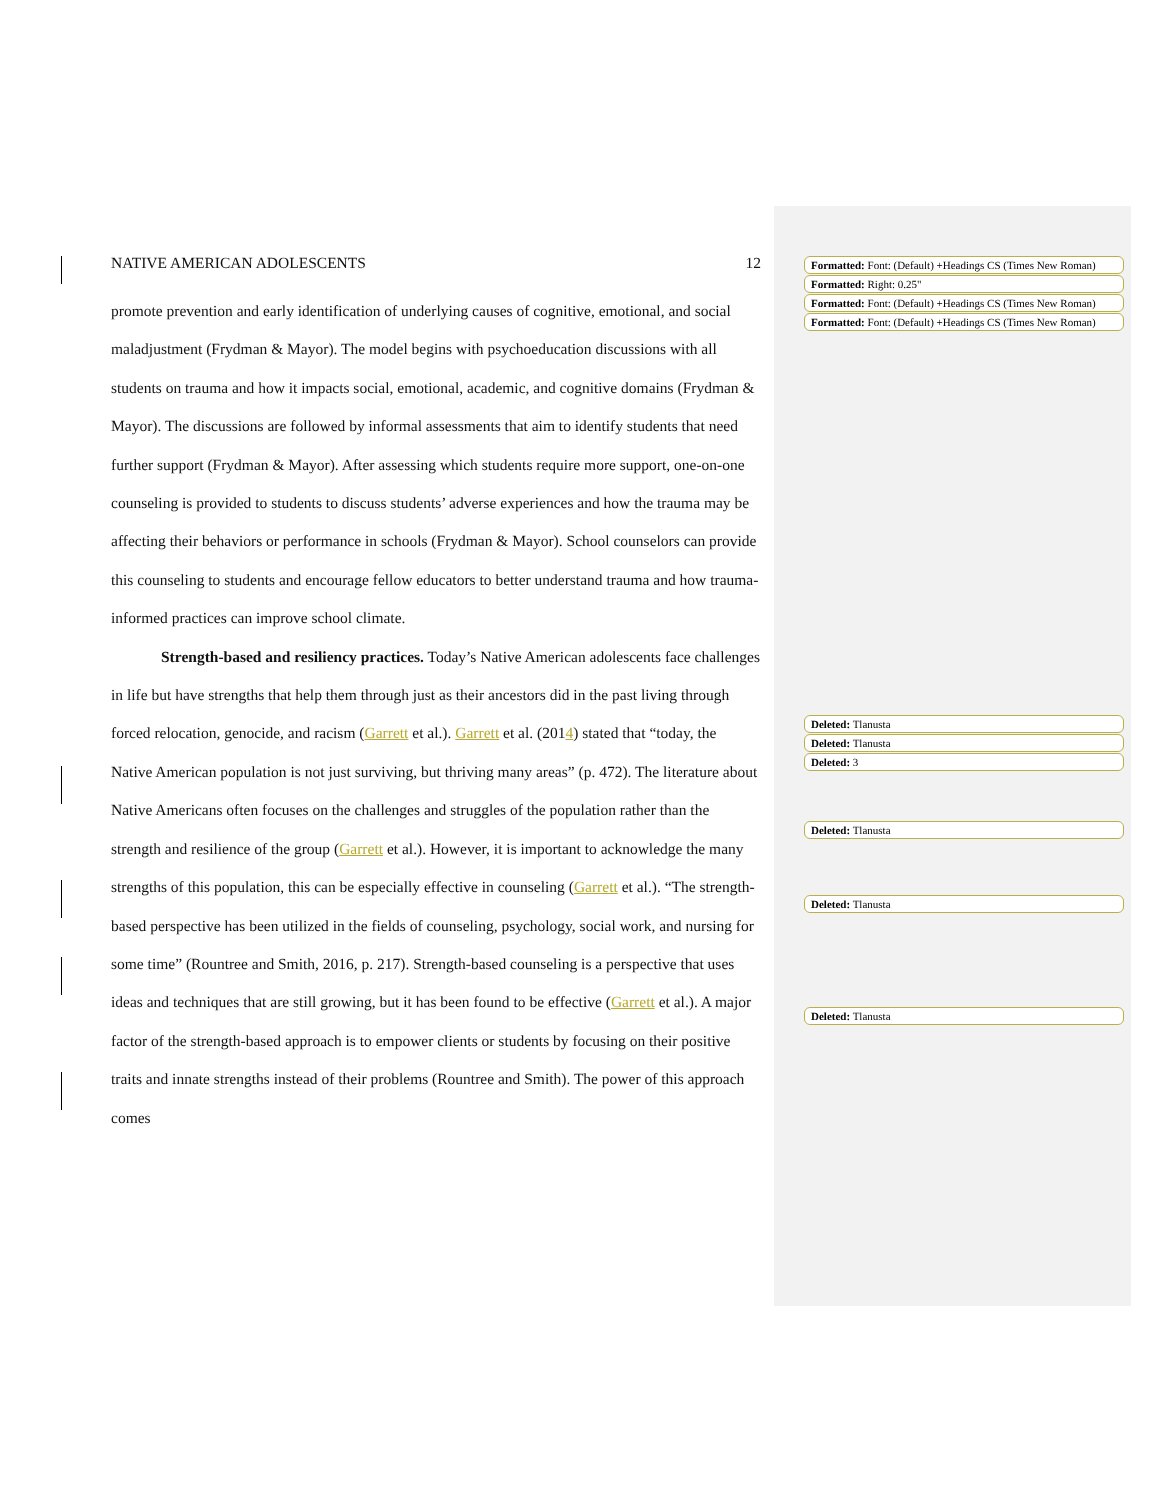NATIVE AMERICAN ADOLESCENTS 12
promote prevention and early identification of underlying causes of cognitive, emotional, and social maladjustment (Frydman & Mayor). The model begins with psychoeducation discussions with all students on trauma and how it impacts social, emotional, academic, and cognitive domains (Frydman & Mayor). The discussions are followed by informal assessments that aim to identify students that need further support (Frydman & Mayor). After assessing which students require more support, one-on-one counseling is provided to students to discuss students’ adverse experiences and how the trauma may be affecting their behaviors or performance in schools (Frydman & Mayor). School counselors can provide this counseling to students and encourage fellow educators to better understand trauma and how trauma-informed practices can improve school climate.
Strength-based and resiliency practices. Today’s Native American adolescents face challenges in life but have strengths that help them through just as their ancestors did in the past living through forced relocation, genocide, and racism (Garrett et al.). Garrett et al. (2014) stated that “today, the Native American population is not just surviving, but thriving many areas” (p. 472). The literature about Native Americans often focuses on the challenges and struggles of the population rather than the strength and resilience of the group (Garrett et al.). However, it is important to acknowledge the many strengths of this population, this can be especially effective in counseling (Garrett et al.). “The strength-based perspective has been utilized in the fields of counseling, psychology, social work, and nursing for some time” (Rountree and Smith, 2016, p. 217). Strength-based counseling is a perspective that uses ideas and techniques that are still growing, but it has been found to be effective (Garrett et al.). A major factor of the strength-based approach is to empower clients or students by focusing on their positive traits and innate strengths instead of their problems (Rountree and Smith). The power of this approach comes
Formatted: Font: (Default) +Headings CS (Times New Roman)
Formatted: Right: 0.25"
Formatted: Font: (Default) +Headings CS (Times New Roman)
Formatted: Font: (Default) +Headings CS (Times New Roman)
Deleted: Tlanusta
Deleted: Tlanusta
Deleted: 3
Deleted: Tlanusta
Deleted: Tlanusta
Deleted: Tlanusta